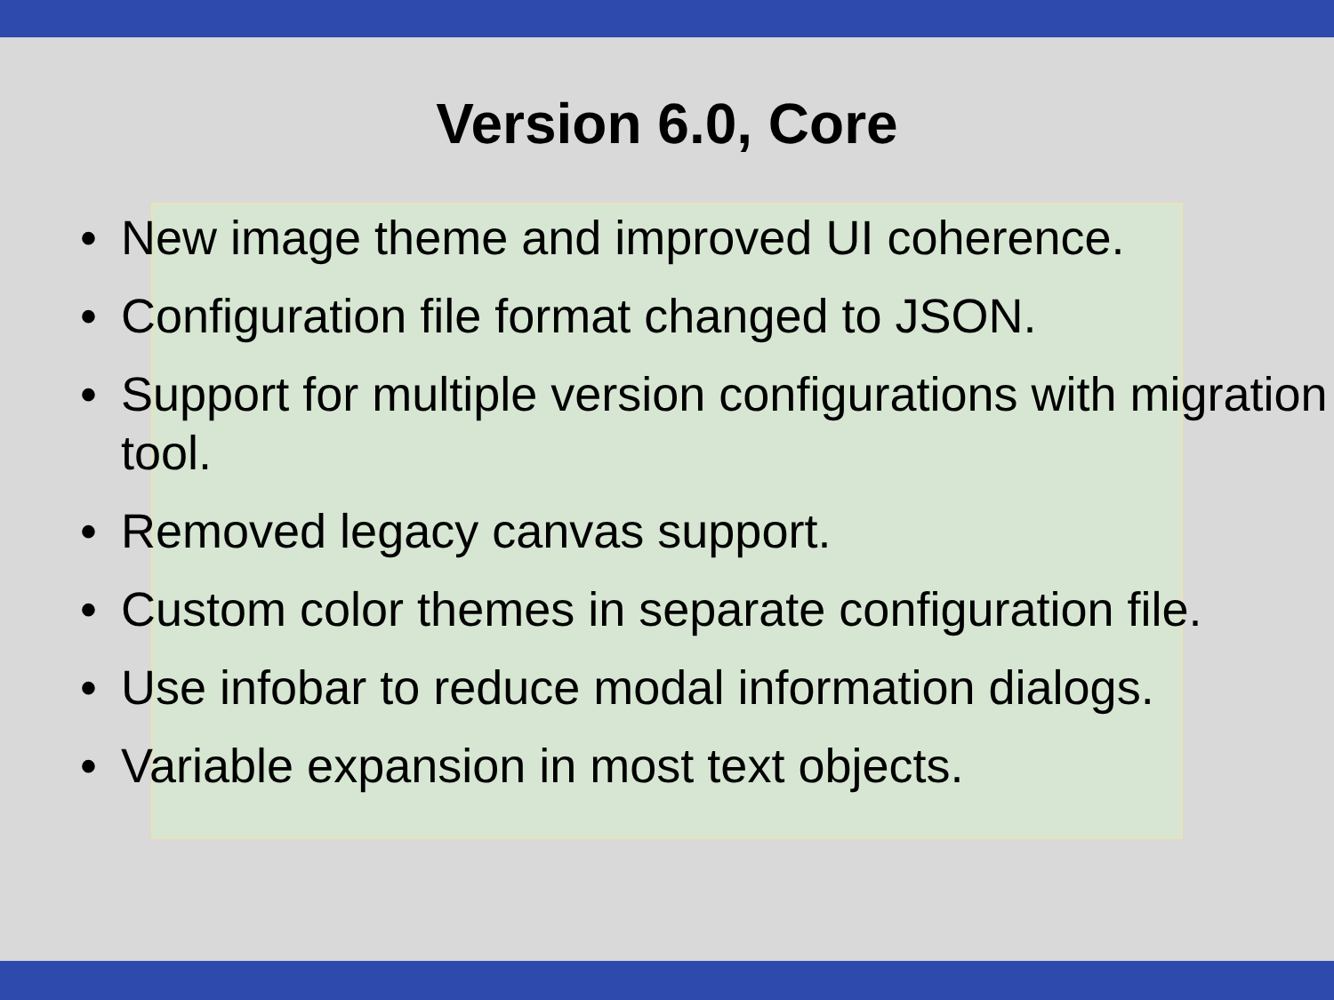Version 6.0, Core
• New image theme and improved UI coherence.
• Configuration file format changed to JSON.
• Support for multiple version configurations with migration tool.
• Removed legacy canvas support.
• Custom color themes in separate configuration file.
• Use infobar to reduce modal information dialogs.
• Variable expansion in most text objects.